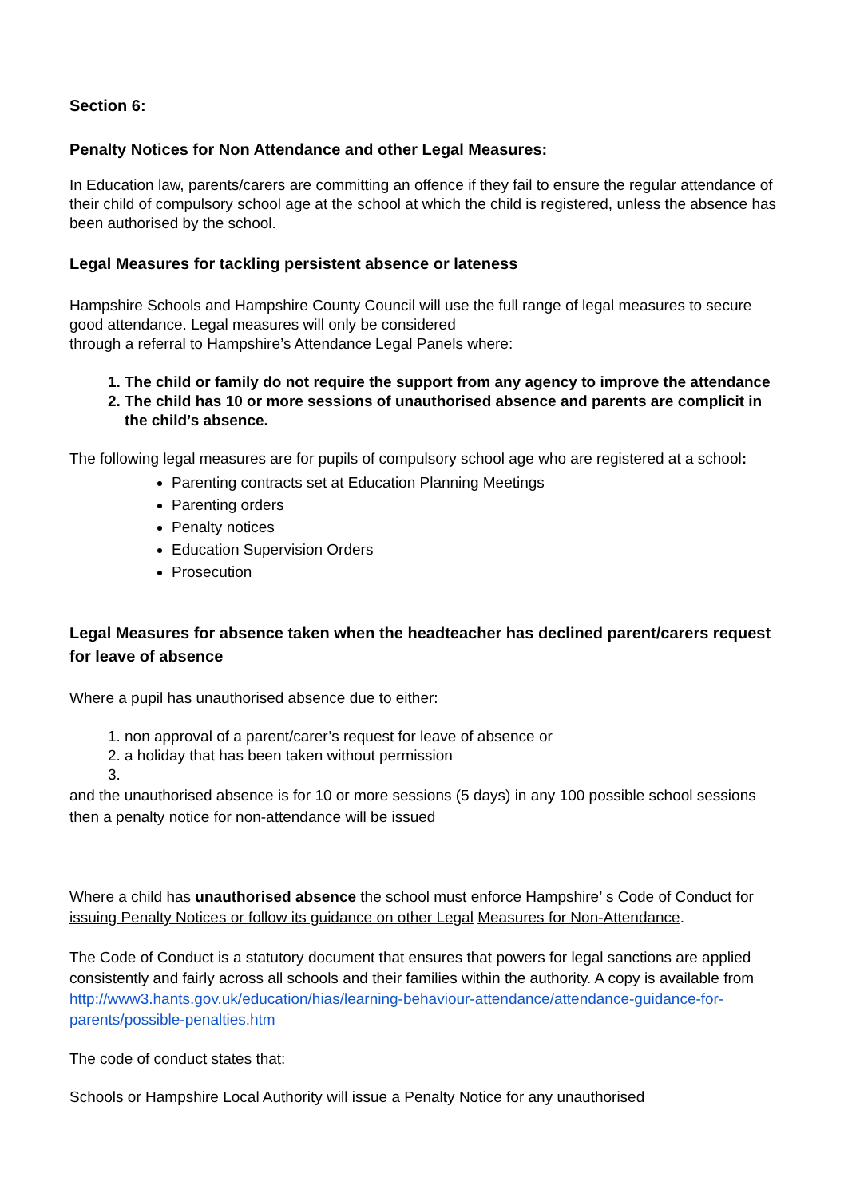Section 6:
Penalty Notices for Non Attendance and other Legal Measures:
In Education law, parents/carers are committing an offence if they fail to ensure the regular attendance of their child of compulsory school age at the school at which the child is registered, unless the absence has been authorised by the school.
Legal Measures for tackling persistent absence or lateness
Hampshire Schools and Hampshire County Council will use the full range of legal measures to secure good attendance. Legal measures will only be considered
through a referral to Hampshire’s Attendance Legal Panels where:
1. The child or family do not require the support from any agency to improve the attendance
2. The child has 10 or more sessions of unauthorised absence and parents are complicit in the child’s absence.
The following legal measures are for pupils of compulsory school age who are registered at a school:
Parenting contracts set at Education Planning Meetings
Parenting orders
Penalty notices
Education Supervision Orders
Prosecution
Legal Measures for absence taken when the headteacher has declined parent/carers request for leave of absence
Where a pupil has unauthorised absence due to either:
1. non approval of a parent/carer’s request for leave of absence or
2. a holiday that has been taken without permission
and the unauthorised absence is for 10 or more sessions (5 days) in any 100 possible school sessions then a penalty notice for non-attendance will be issued
Where a child has unauthorised absence the school must enforce Hampshire’ s Code of Conduct for issuing Penalty Notices or follow its guidance on other Legal Measures for Non-Attendance.
The Code of Conduct is a statutory document that ensures that powers for legal sanctions are applied consistently and fairly across all schools and their families within the authority. A copy is available from http://www3.hants.gov.uk/education/hias/learning-behaviour-attendance/attendance-guidance-for-parents/possible-penalties.htm
The code of conduct states that:
Schools or Hampshire Local Authority will issue a Penalty Notice for any unauthorised